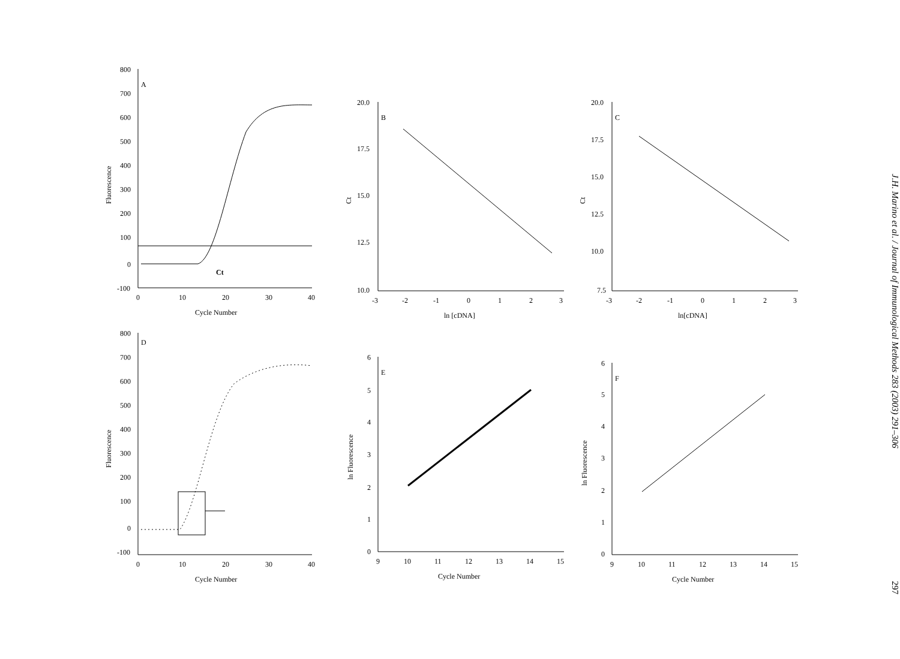A
800
700
600
500
400
300
200
100
0
-100
0
10
20
30
40
Cycle Number
Fluorescence
Ct
B
20.0
17.5
15.0
12.5
10.0
-3
-2
-1
0
1
2
3
ln [cDNA]
Ct
C
20.0
17.5
15.0
12.5
10.0
7.5
-3
-2
-1
0
1
2
3
ln[cDNA]
Ct
D
800
700
600
500
400
300
200
100
0
-100
0
10
20
30
40
Cycle Number
Fluorescence
E
6
5
4
3
2
1
0
9
10
11
12
13
14
15
Cycle Number
ln Fluorescence
F
6
5
4
3
2
1
0
9
10
11
12
13
14
15
Cycle Number
ln Fluorescence
J.H. Marino et al. / Journal of Immunological Methods 283 (2003) 291–306 297